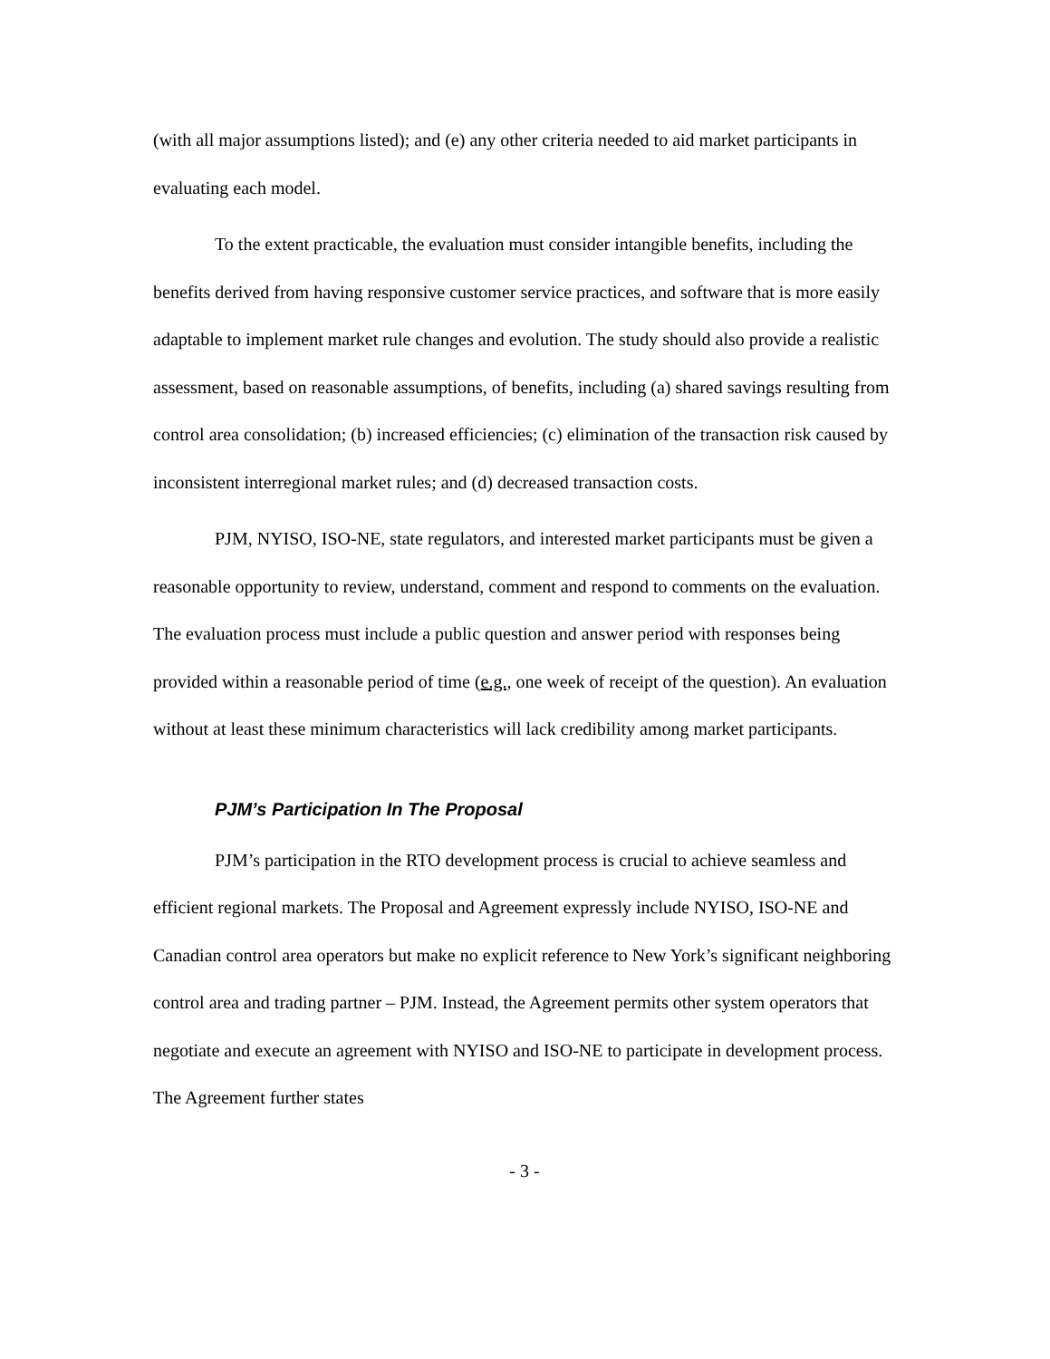(with all major assumptions listed); and (e) any other criteria needed to aid market participants in evaluating each model.
To the extent practicable, the evaluation must consider intangible benefits, including the benefits derived from having responsive customer service practices, and software that is more easily adaptable to implement market rule changes and evolution. The study should also provide a realistic assessment, based on reasonable assumptions, of benefits, including (a) shared savings resulting from control area consolidation; (b) increased efficiencies; (c) elimination of the transaction risk caused by inconsistent interregional market rules; and (d) decreased transaction costs.
PJM, NYISO, ISO-NE, state regulators, and interested market participants must be given a reasonable opportunity to review, understand, comment and respond to comments on the evaluation. The evaluation process must include a public question and answer period with responses being provided within a reasonable period of time (e.g., one week of receipt of the question). An evaluation without at least these minimum characteristics will lack credibility among market participants.
PJM’s Participation In The Proposal
PJM’s participation in the RTO development process is crucial to achieve seamless and efficient regional markets. The Proposal and Agreement expressly include NYISO, ISO-NE and Canadian control area operators but make no explicit reference to New York’s significant neighboring control area and trading partner – PJM. Instead, the Agreement permits other system operators that negotiate and execute an agreement with NYISO and ISO-NE to participate in development process. The Agreement further states
- 3 -